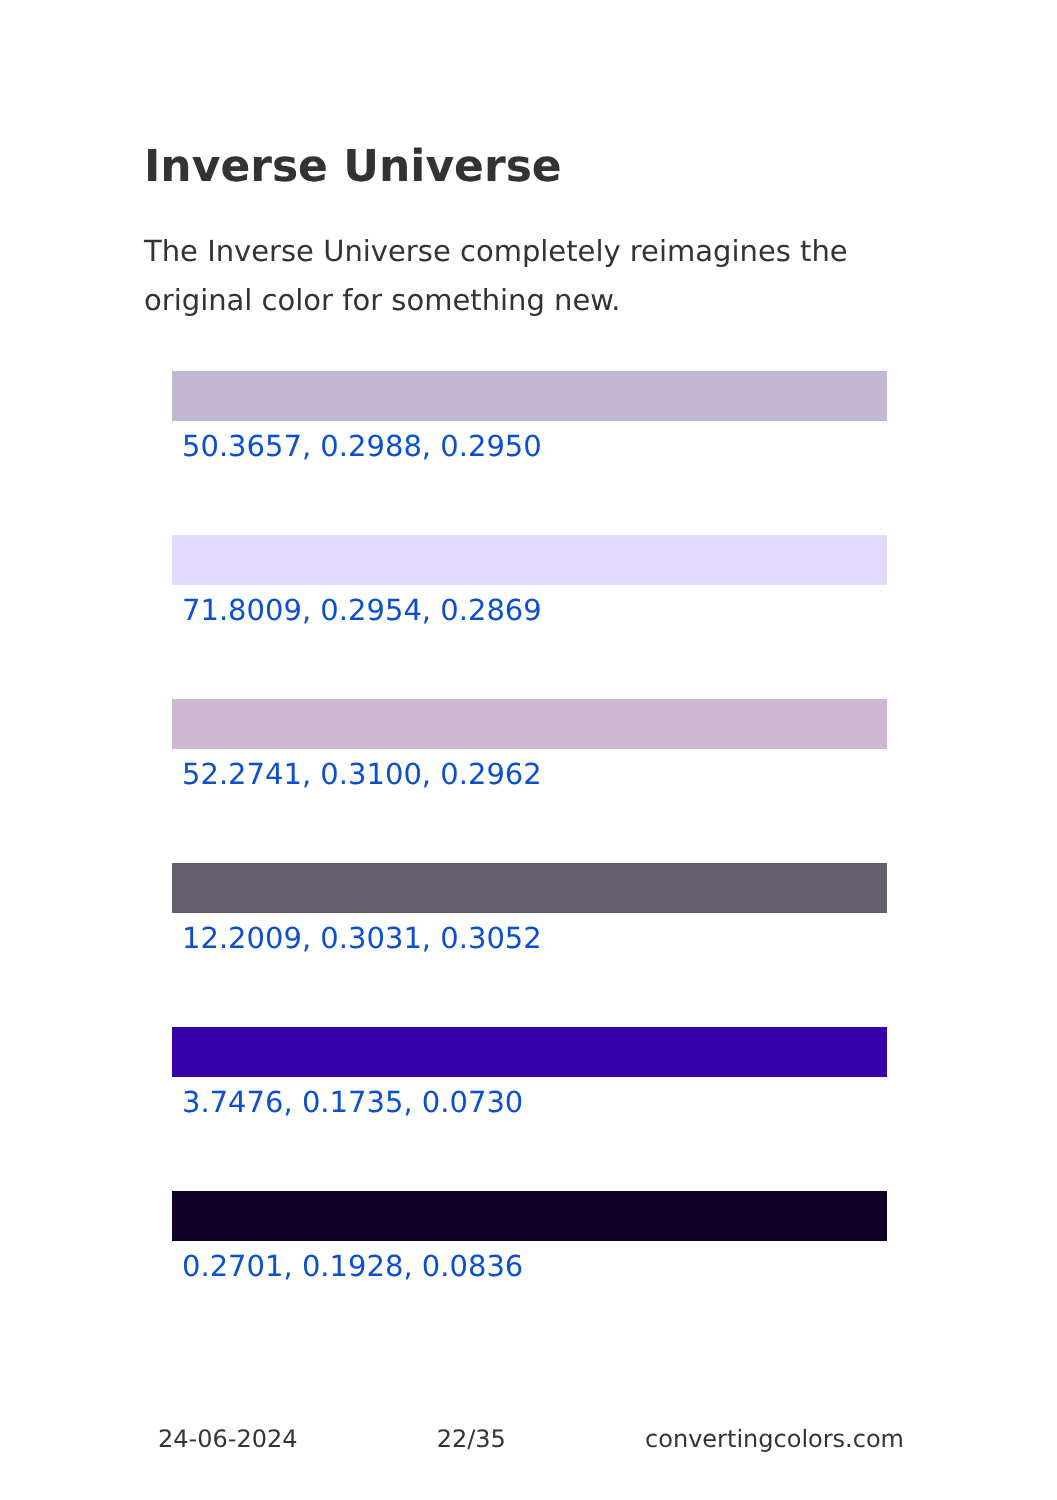Inverse Universe
The Inverse Universe completely reimagines the original color for something new.
50.3657, 0.2988, 0.2950
71.8009, 0.2954, 0.2869
52.2741, 0.3100, 0.2962
12.2009, 0.3031, 0.3052
3.7476, 0.1735, 0.0730
0.2701, 0.1928, 0.0836
24-06-2024 22/35 convertingcolors.com